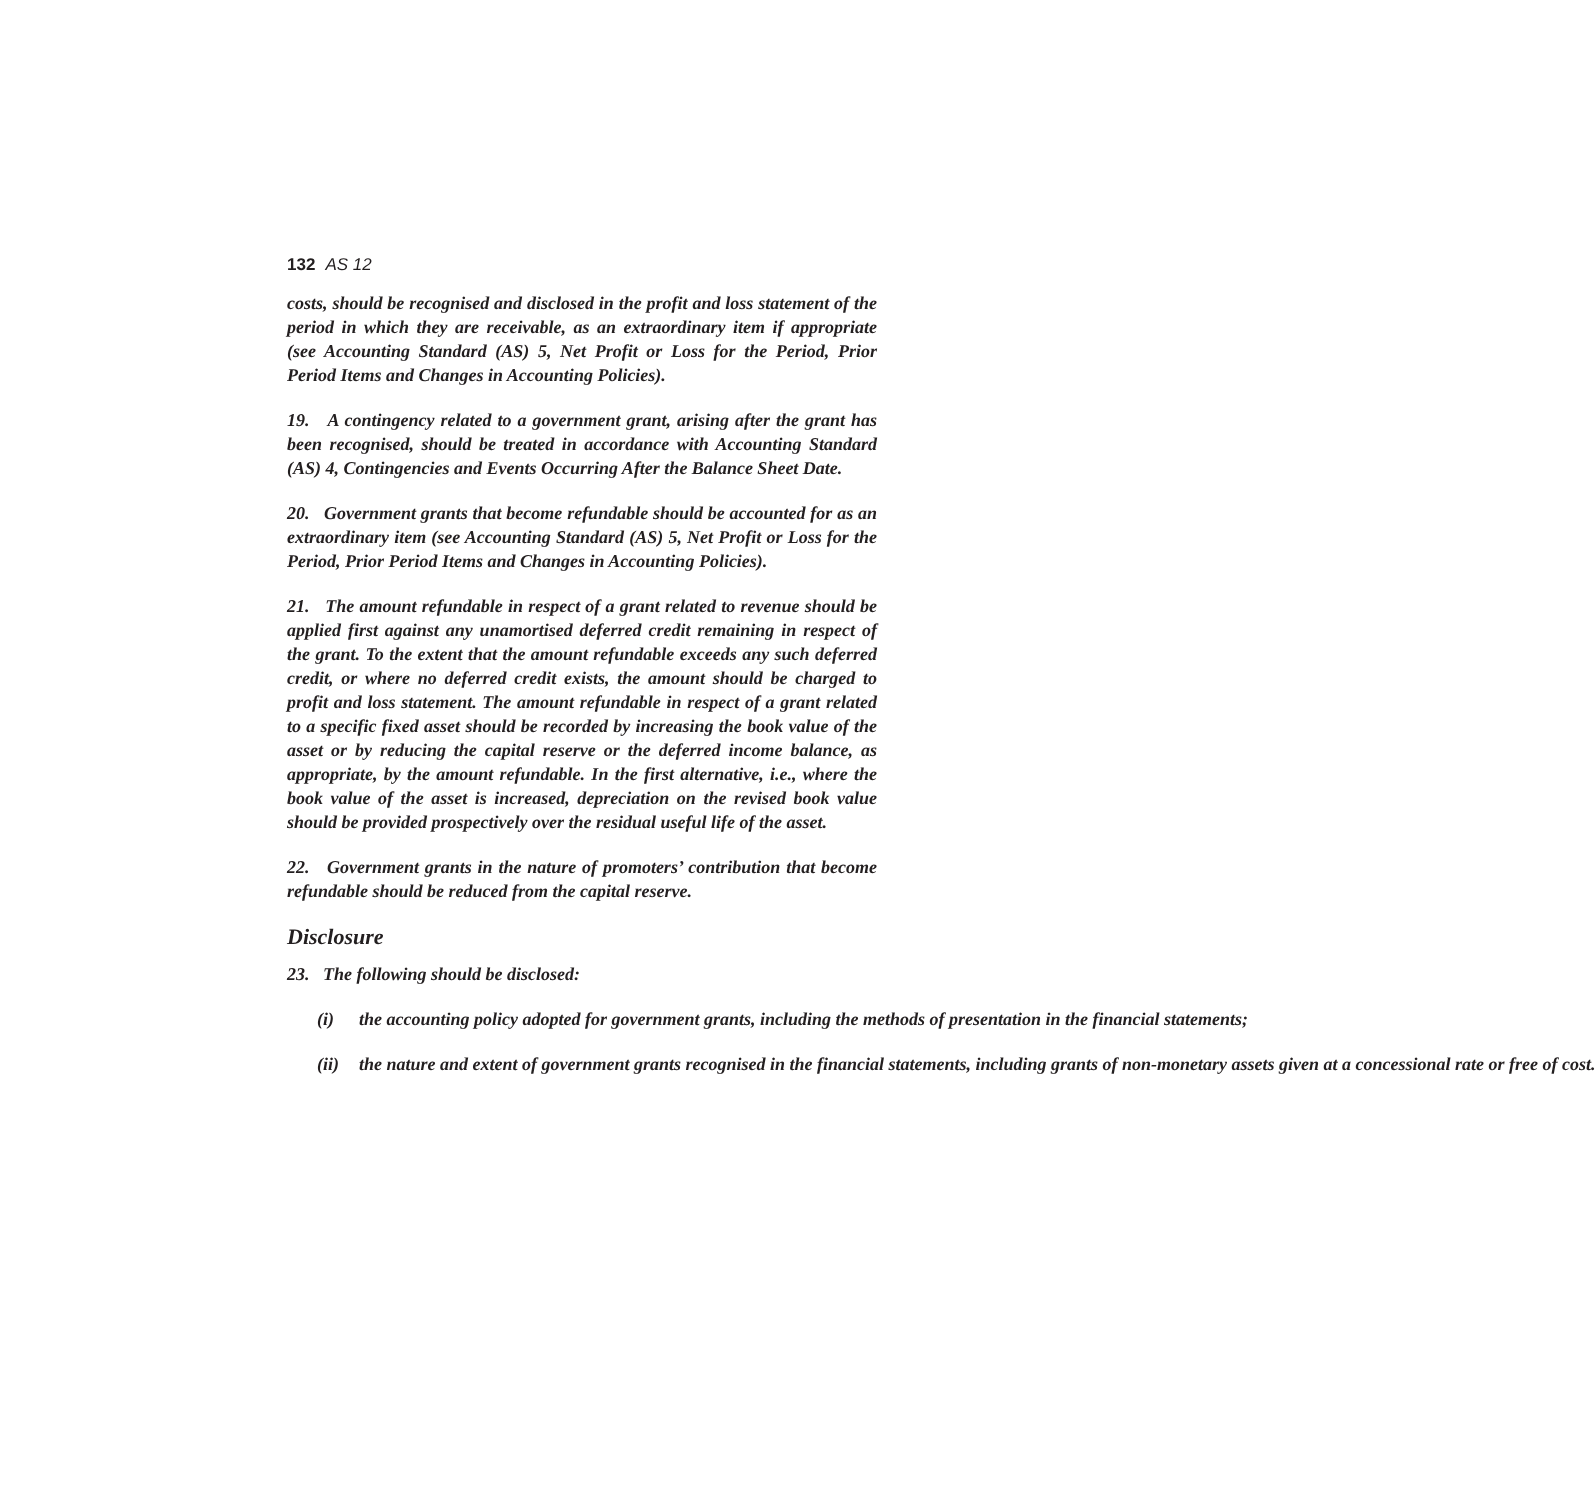132 AS 12
costs, should be recognised and disclosed in the profit and loss statement of the period in which they are receivable, as an extraordinary item if appropriate (see Accounting Standard (AS) 5, Net Profit or Loss for the Period, Prior Period Items and Changes in Accounting Policies).
19. A contingency related to a government grant, arising after the grant has been recognised, should be treated in accordance with Accounting Standard (AS) 4, Contingencies and Events Occurring After the Balance Sheet Date.
20. Government grants that become refundable should be accounted for as an extraordinary item (see Accounting Standard (AS) 5, Net Profit or Loss for the Period, Prior Period Items and Changes in Accounting Policies).
21. The amount refundable in respect of a grant related to revenue should be applied first against any unamortised deferred credit remaining in respect of the grant. To the extent that the amount refundable exceeds any such deferred credit, or where no deferred credit exists, the amount should be charged to profit and loss statement. The amount refundable in respect of a grant related to a specific fixed asset should be recorded by increasing the book value of the asset or by reducing the capital reserve or the deferred income balance, as appropriate, by the amount refundable. In the first alternative, i.e., where the book value of the asset is increased, depreciation on the revised book value should be provided prospectively over the residual useful life of the asset.
22. Government grants in the nature of promoters’ contribution that become refundable should be reduced from the capital reserve.
Disclosure
23. The following should be disclosed:
(i) the accounting policy adopted for government grants, including the methods of presentation in the financial statements;
(ii) the nature and extent of government grants recognised in the financial statements, including grants of non-monetary assets given at a concessional rate or free of cost.